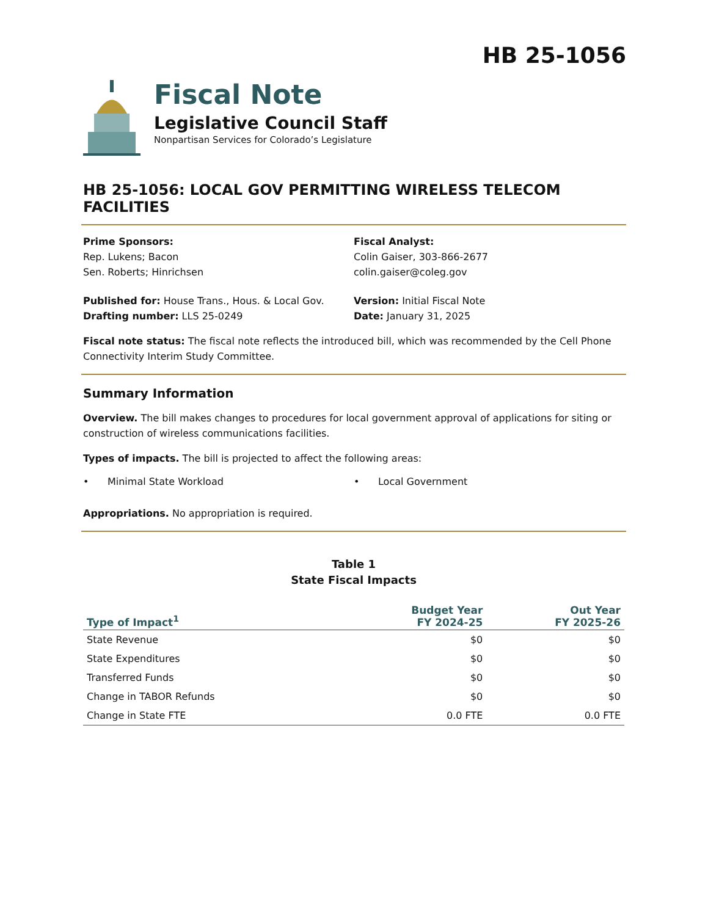HB 25-1056
Fiscal Note
Legislative Council Staff
Nonpartisan Services for Colorado’s Legislature
HB 25-1056: LOCAL GOV PERMITTING WIRELESS TELECOM FACILITIES
Prime Sponsors:
Rep. Lukens; Bacon
Sen. Roberts; Hinrichsen
Fiscal Analyst:
Colin Gaiser, 303-866-2677
colin.gaiser@coleg.gov
Published for: House Trans., Hous. & Local Gov.
Drafting number: LLS 25-0249
Version: Initial Fiscal Note
Date: January 31, 2025
Fiscal note status: The fiscal note reflects the introduced bill, which was recommended by the Cell Phone Connectivity Interim Study Committee.
Summary Information
Overview. The bill makes changes to procedures for local government approval of applications for siting or construction of wireless communications facilities.
Types of impacts. The bill is projected to affect the following areas:
• Minimal State Workload • Local Government
Appropriations. No appropriation is required.
Table 1
State Fiscal Impacts
| Type of Impact<sup>1</sup> | Budget Year FY 2024-25 | Out Year FY 2025-26 |
| --- | --- | --- |
| State Revenue | $0 | $0 |
| State Expenditures | $0 | $0 |
| Transferred Funds | $0 | $0 |
| Change in TABOR Refunds | $0 | $0 |
| Change in State FTE | 0.0 FTE | 0.0 FTE |